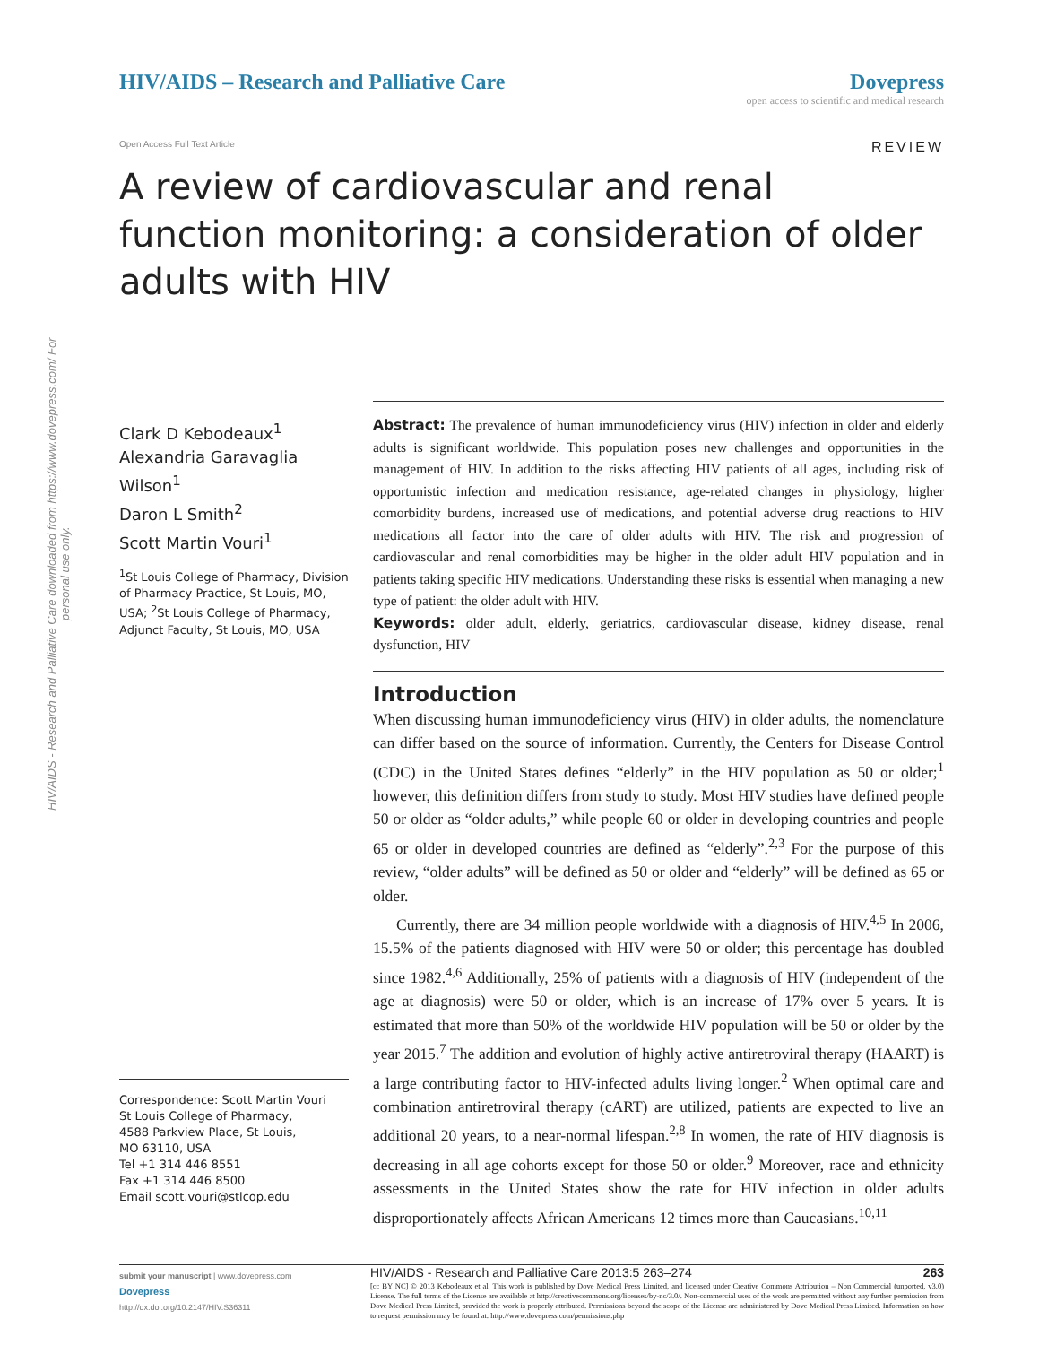HIV/AIDS - Research and Palliative Care downloaded from https://www.dovepress.com/ For personal use only.
HIV/AIDS – Research and Palliative Care
Dovepress
open access to scientific and medical research
Open Access Full Text Article REVIEW
A review of cardiovascular and renal function monitoring: a consideration of older adults with HIV
Clark D Kebodeaux<sup>1</sup>
Alexandria Garavaglia Wilson<sup>1</sup>
Daron L Smith<sup>2</sup>
Scott Martin Vouri<sup>1</sup>
<sup>1</sup> St Louis College of Pharmacy, Division of Pharmacy Practice, St Louis, MO, USA; <sup>2</sup>St Louis College of Pharmacy, Adjunct Faculty, St Louis, MO, USA
Correspondence: Scott Martin Vouri
St Louis College of Pharmacy,
4588 Parkview Place, St Louis,
MO 63110, USA
Tel +1 314 446 8551
Fax +1 314 446 8500
Email scott.vouri@stlcop.edu
Abstract: The prevalence of human immunodeficiency virus (HIV) infection in older and elderly adults is significant worldwide. This population poses new challenges and opportunities in the management of HIV. In addition to the risks affecting HIV patients of all ages, including risk of opportunistic infection and medication resistance, age-related changes in physiology, higher comorbidity burdens, increased use of medications, and potential adverse drug reactions to HIV medications all factor into the care of older adults with HIV. The risk and progression of cardiovascular and renal comorbidities may be higher in the older adult HIV population and in patients taking specific HIV medications. Understanding these risks is essential when managing a new type of patient: the older adult with HIV.
Keywords: older adult, elderly, geriatrics, cardiovascular disease, kidney disease, renal dysfunction, HIV
Introduction
When discussing human immunodeficiency virus (HIV) in older adults, the nomenclature can differ based on the source of information. Currently, the Centers for Disease Control (CDC) in the United States defines “elderly” in the HIV population as 50 or older;<sup>1</sup> however, this definition differs from study to study. Most HIV studies have defined people 50 or older as “older adults,” while people 60 or older in developing countries and people 65 or older in developed countries are defined as “elderly”.<sup>2,3</sup> For the purpose of this review, “older adults” will be defined as 50 or older and “elderly” will be defined as 65 or older.
Currently, there are 34 million people worldwide with a diagnosis of HIV.<sup>4,5</sup> In 2006, 15.5% of the patients diagnosed with HIV were 50 or older; this percentage has doubled since 1982.<sup>4,6</sup> Additionally, 25% of patients with a diagnosis of HIV (independent of the age at diagnosis) were 50 or older, which is an increase of 17% over 5 years. It is estimated that more than 50% of the worldwide HIV population will be 50 or older by the year 2015.<sup>7</sup> The addition and evolution of highly active antiretroviral therapy (HAART) is a large contributing factor to HIV-infected adults living longer.<sup>2</sup> When optimal care and combination antiretroviral therapy (cART) are utilized, patients are expected to live an additional 20 years, to a near-normal lifespan.<sup>2,8</sup> In women, the rate of HIV diagnosis is decreasing in all age cohorts except for those 50 or older.<sup>9</sup> Moreover, race and ethnicity assessments in the United States show the rate for HIV infection in older adults disproportionately affects African Americans 12 times more than Caucasians.<sup>10,11</sup>
submit your manuscript | www.dovepress.com
Dovepress
http://dx.doi.org/10.2147/HIV.S36311
HIV/AIDS - Research and Palliative Care 2013:5 263–274 263
[cc BY NC] © 2013 Kebodeaux et al. This work is published by Dove Medical Press Limited, and licensed under Creative Commons Attribution – Non Commercial (unported, v3.0) License. The full terms of the License are available at http://creativecommons.org/licenses/by-nc/3.0/. Non-commercial uses of the work are permitted without any further permission from Dove Medical Press Limited, provided the work is properly attributed. Permissions beyond the scope of the License are administered by Dove Medical Press Limited. Information on how to request permission may be found at: http://www.dovepress.com/permissions.php